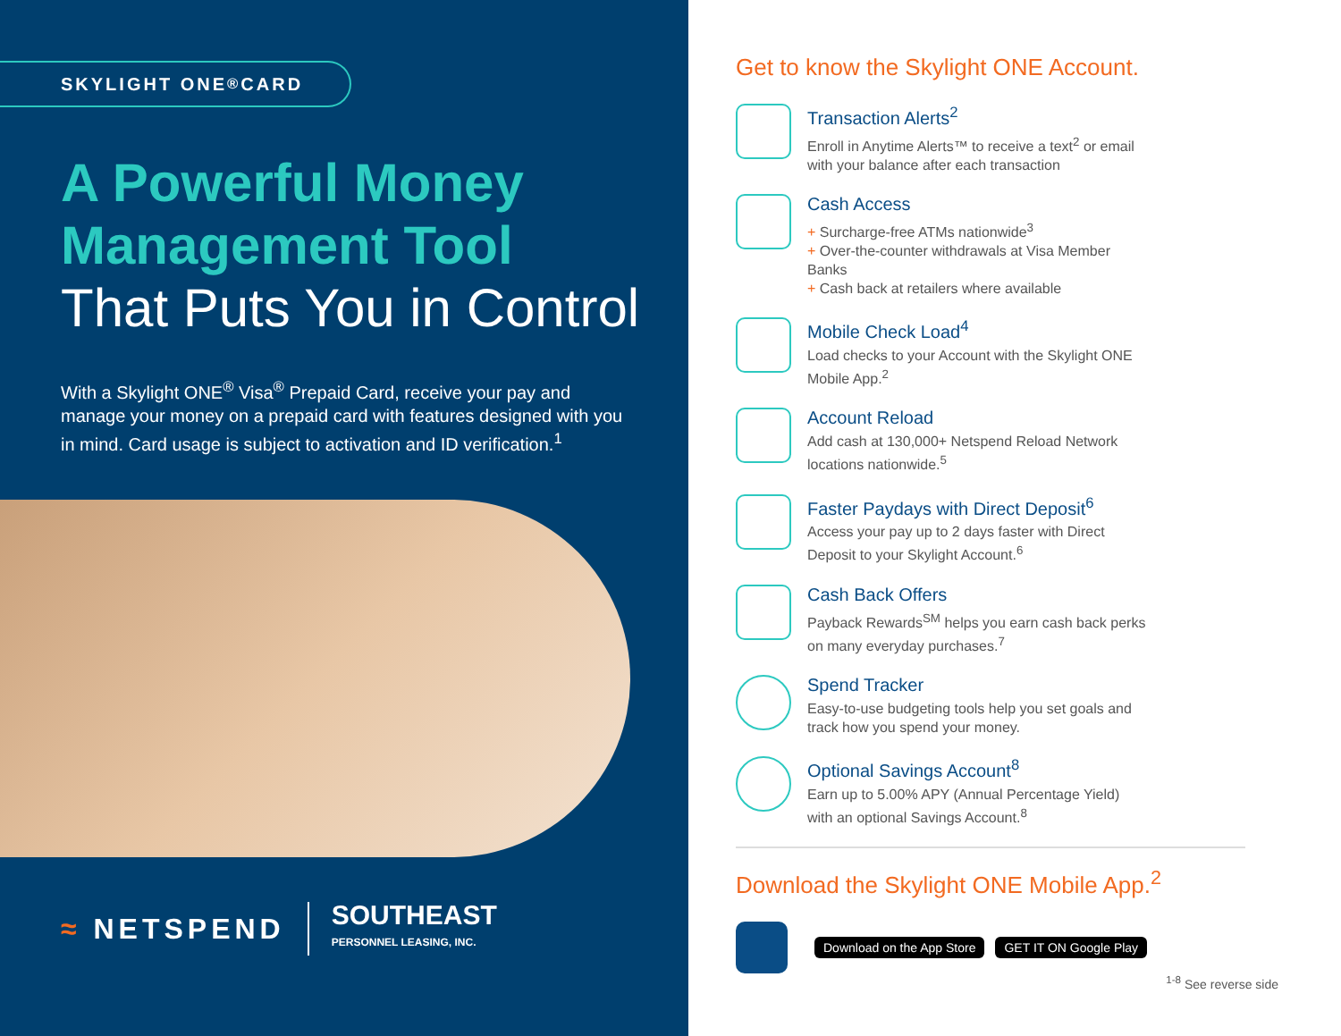SKYLIGHT ONE<sup>®</sup> CARD
A Powerful Money Management Tool
That Puts You in Control
With a Skylight ONE<sup>®</sup> Visa<sup>®</sup> Prepaid Card, receive your pay and manage your money on a prepaid card with features designed with you in mind. Card usage is subject to activation and ID verification.<sup>1</sup>
≈ NETSPEND
SOUTHEAST
PERSONNEL LEASING, INC.
Get to know the Skylight ONE Account.
Transaction Alerts<sup>2</sup>
Enroll in Anytime Alerts™ to receive a text<sup>2</sup> or email with your balance after each transaction
Cash Access
+ Surcharge-free ATMs nationwide<sup>3</sup>
+ Over-the-counter withdrawals at Visa Member Banks
+ Cash back at retailers where available
Mobile Check Load<sup>4</sup>
Load checks to your Account with the Skylight ONE Mobile App.<sup>2</sup>
Account Reload
Add cash at 130,000+ Netspend Reload Network locations nationwide.<sup>5</sup>
Faster Paydays with Direct Deposit<sup>6</sup>
Access your pay up to 2 days faster with Direct Deposit to your Skylight Account.<sup>6</sup>
Cash Back Offers
Payback Rewards<sup>SM</sup> helps you earn cash back perks on many everyday purchases.<sup>7</sup>
Spend Tracker
Easy-to-use budgeting tools help you set goals and track how you spend your money.
Optional Savings Account<sup>8</sup>
Earn up to 5.00% APY (Annual Percentage Yield) with an optional Savings Account.<sup>8</sup>
Download the Skylight ONE Mobile App.<sup>2</sup>
Download on the App Store GET IT ON Google Play
<sup>1-8</sup> See reverse side